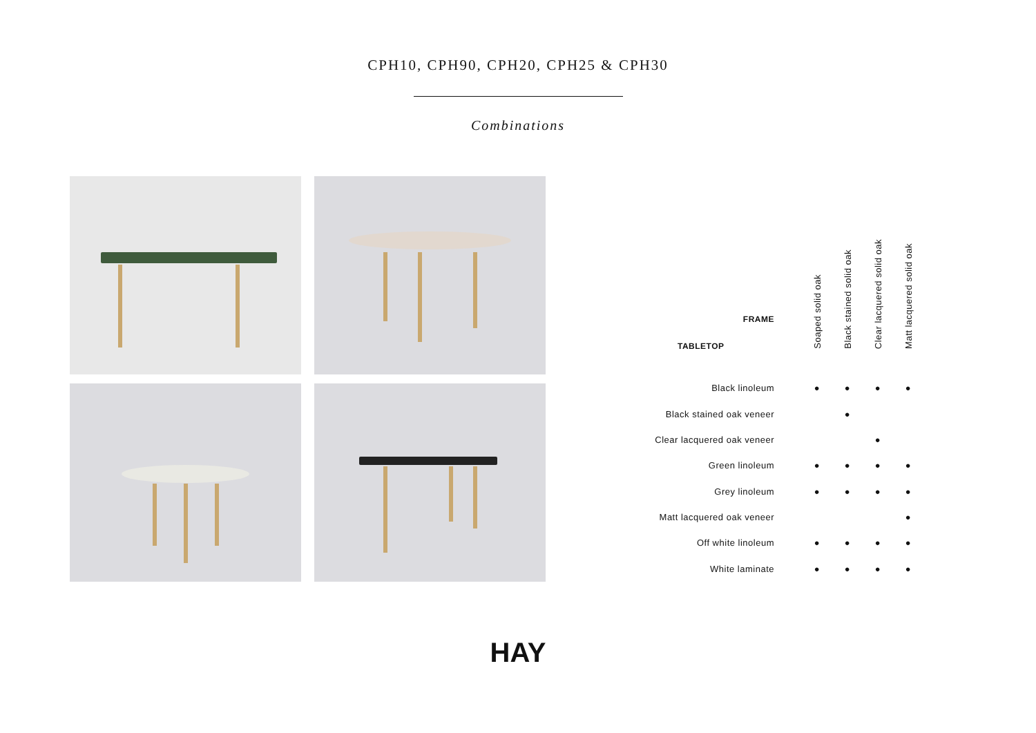CPH10, CPH90, CPH20, CPH25 & CPH30
Combinations
| FRAME TABLETOP | Soaped solid oak | Black stained solid oak | Clear lacquered solid oak | Matt lacquered solid oak |
| --- | --- | --- | --- | --- |
| Black linoleum | ● | ● | ● | ● |
| Black stained oak veneer | | ● | | |
| Clear lacquered oak veneer | | | ● | |
| Green linoleum | ● | ● | ● | ● |
| Grey linoleum | ● | ● | ● | ● |
| Matt lacquered oak veneer | | | | ● |
| Off white linoleum | ● | ● | ● | ● |
| White laminate | ● | ● | ● | ● |
HAY